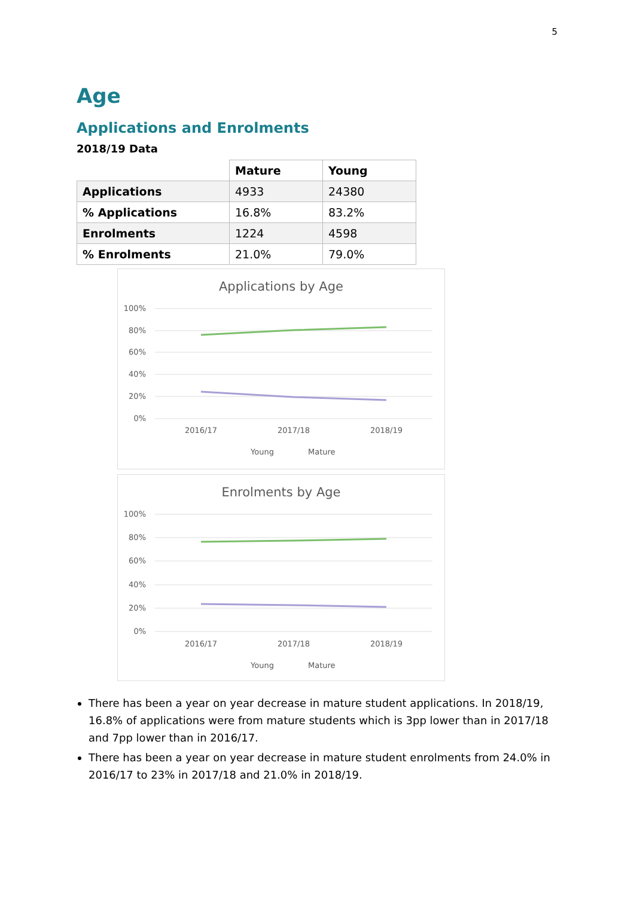5
Age
Applications and Enrolments
2018/19 Data
| | Mature | Young |
| Applications | 4933 | 24380 |
| % Applications | 16.8% | 83.2% |
| Enrolments | 1224 | 4598 |
| % Enrolments | 21.0% | 79.0% |
Applications by Age
100%
80%
60%
40%
20%
0%
2016/17
2017/18
2018/19
Young
Mature
Enrolments by Age
100%
80%
60%
40%
20%
0%
2016/17
2017/18
2018/19
Young
Mature
There has been a year on year decrease in mature student applications. In 2018/19, 16.8% of applications were from mature students which is 3pp lower than in 2017/18 and 7pp lower than in 2016/17.
There has been a year on year decrease in mature student enrolments from 24.0% in 2016/17 to 23% in 2017/18 and 21.0% in 2018/19.